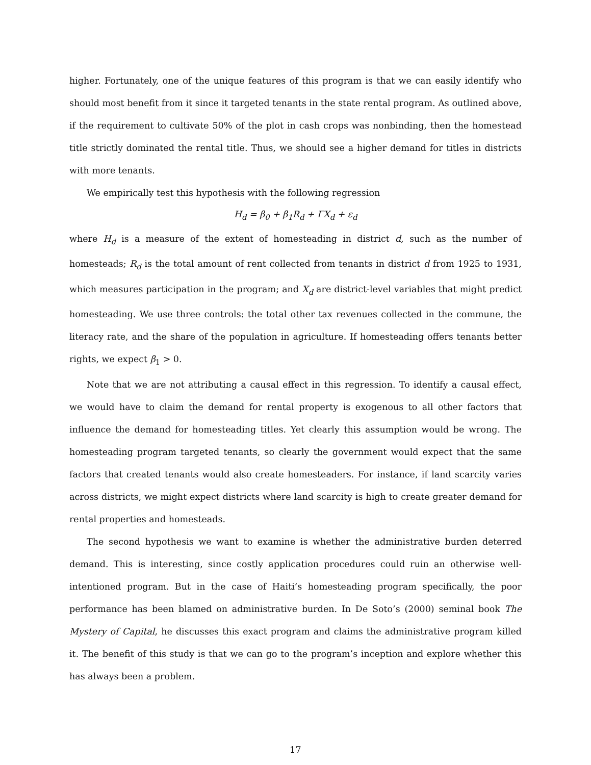higher. Fortunately, one of the unique features of this program is that we can easily identify who should most benefit from it since it targeted tenants in the state rental program. As outlined above, if the requirement to cultivate 50% of the plot in cash crops was nonbinding, then the homestead title strictly dominated the rental title. Thus, we should see a higher demand for titles in districts with more tenants.
We empirically test this hypothesis with the following regression
H<sub>d</sub> = β<sub>0</sub> + β<sub>1</sub>R<sub>d</sub> + ΓX<sub>d</sub> + ε<sub>d</sub>
where H<sub>d</sub> is a measure of the extent of homesteading in district d, such as the number of homesteads; R<sub>d</sub> is the total amount of rent collected from tenants in district d from 1925 to 1931, which measures participation in the program; and X<sub>d</sub> are district-level variables that might predict homesteading. We use three controls: the total other tax revenues collected in the commune, the literacy rate, and the share of the population in agriculture. If homesteading offers tenants better rights, we expect β<sub>1</sub> > 0.
Note that we are not attributing a causal effect in this regression. To identify a causal effect, we would have to claim the demand for rental property is exogenous to all other factors that influence the demand for homesteading titles. Yet clearly this assumption would be wrong. The homesteading program targeted tenants, so clearly the government would expect that the same factors that created tenants would also create homesteaders. For instance, if land scarcity varies across districts, we might expect districts where land scarcity is high to create greater demand for rental properties and homesteads.
The second hypothesis we want to examine is whether the administrative burden deterred demand. This is interesting, since costly application procedures could ruin an otherwise well-intentioned program. But in the case of Haiti’s homesteading program specifically, the poor performance has been blamed on administrative burden. In De Soto’s (2000) seminal book The Mystery of Capital, he discusses this exact program and claims the administrative program killed it. The benefit of this study is that we can go to the program’s inception and explore whether this has always been a problem.
17